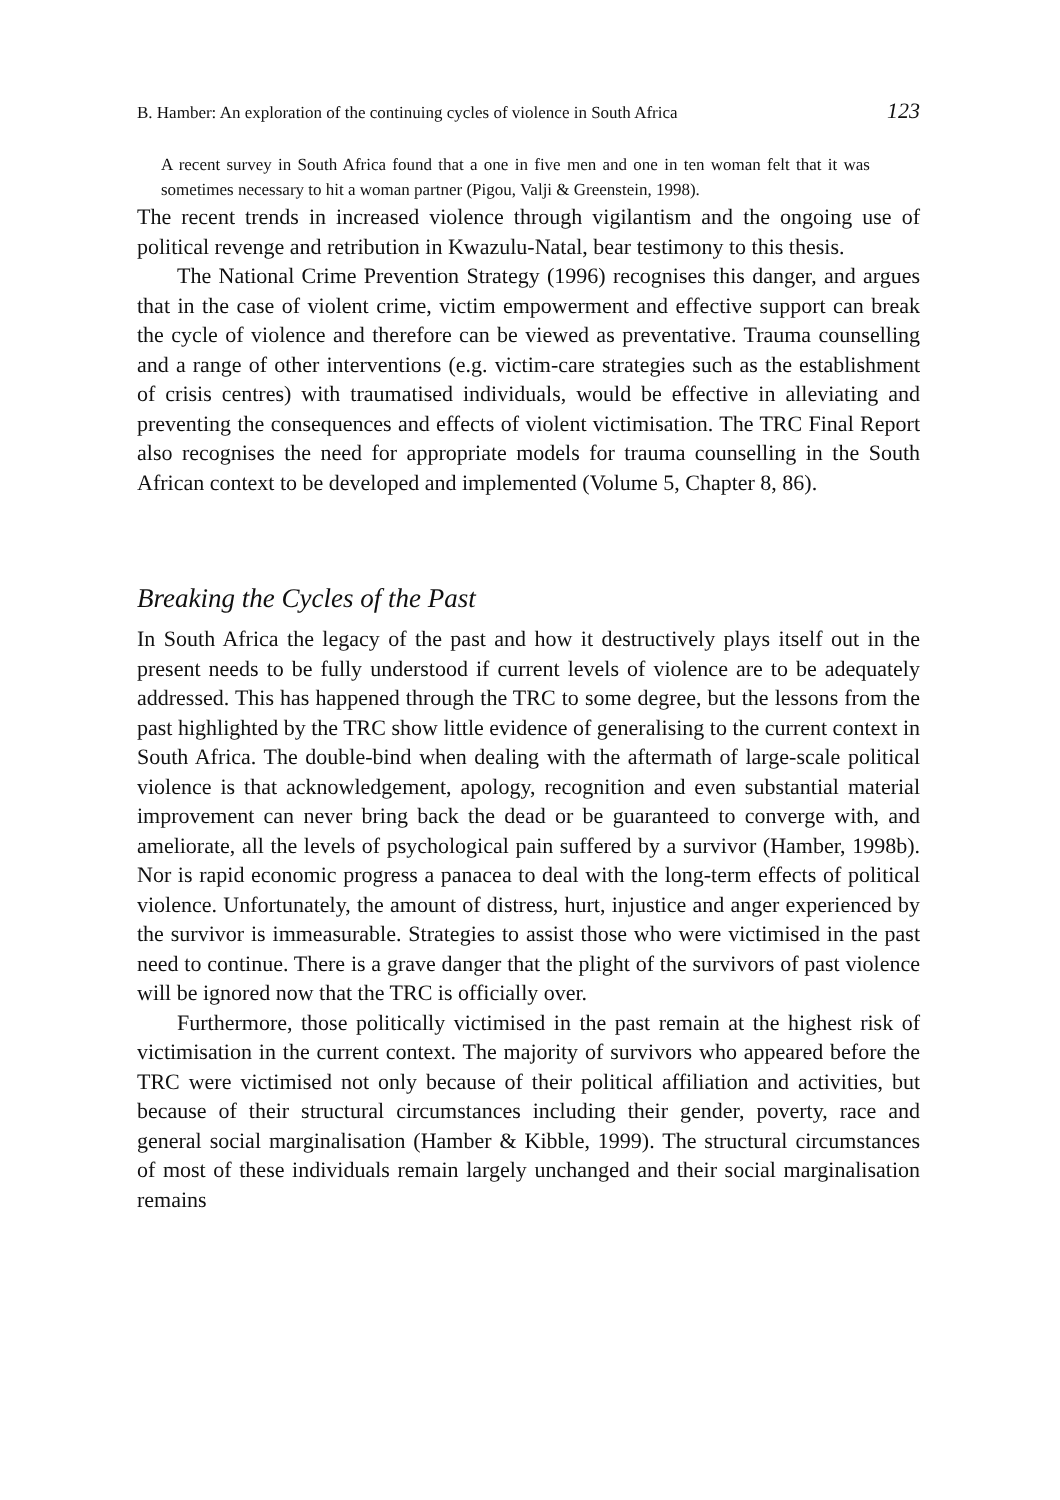B. Hamber: An exploration of the continuing cycles of violence in South Africa 123
A recent survey in South Africa found that a one in five men and one in ten woman felt that it was sometimes necessary to hit a woman partner (Pigou, Valji & Greenstein, 1998).
The recent trends in increased violence through vigilantism and the ongoing use of political revenge and retribution in Kwazulu-Natal, bear testimony to this thesis.
The National Crime Prevention Strategy (1996) recognises this danger, and argues that in the case of violent crime, victim empowerment and effective support can break the cycle of violence and therefore can be viewed as preventative. Trauma counselling and a range of other interventions (e.g. victim-care strategies such as the establishment of crisis centres) with traumatised individuals, would be effective in alleviating and preventing the consequences and effects of violent victimisation. The TRC Final Report also recognises the need for appropriate models for trauma counselling in the South African context to be developed and implemented (Volume 5, Chapter 8, 86).
Breaking the Cycles of the Past
In South Africa the legacy of the past and how it destructively plays itself out in the present needs to be fully understood if current levels of violence are to be adequately addressed. This has happened through the TRC to some degree, but the lessons from the past highlighted by the TRC show little evidence of generalising to the current context in South Africa. The double-bind when dealing with the aftermath of large-scale political violence is that acknowledgement, apology, recognition and even substantial material improvement can never bring back the dead or be guaranteed to converge with, and ameliorate, all the levels of psychological pain suffered by a survivor (Hamber, 1998b). Nor is rapid economic progress a panacea to deal with the long-term effects of political violence. Unfortunately, the amount of distress, hurt, injustice and anger experienced by the survivor is immeasurable. Strategies to assist those who were victimised in the past need to continue. There is a grave danger that the plight of the survivors of past violence will be ignored now that the TRC is officially over.
Furthermore, those politically victimised in the past remain at the highest risk of victimisation in the current context. The majority of survivors who appeared before the TRC were victimised not only because of their political affiliation and activities, but because of their structural circumstances including their gender, poverty, race and general social marginalisation (Hamber & Kibble, 1999). The structural circumstances of most of these individuals remain largely unchanged and their social marginalisation remains